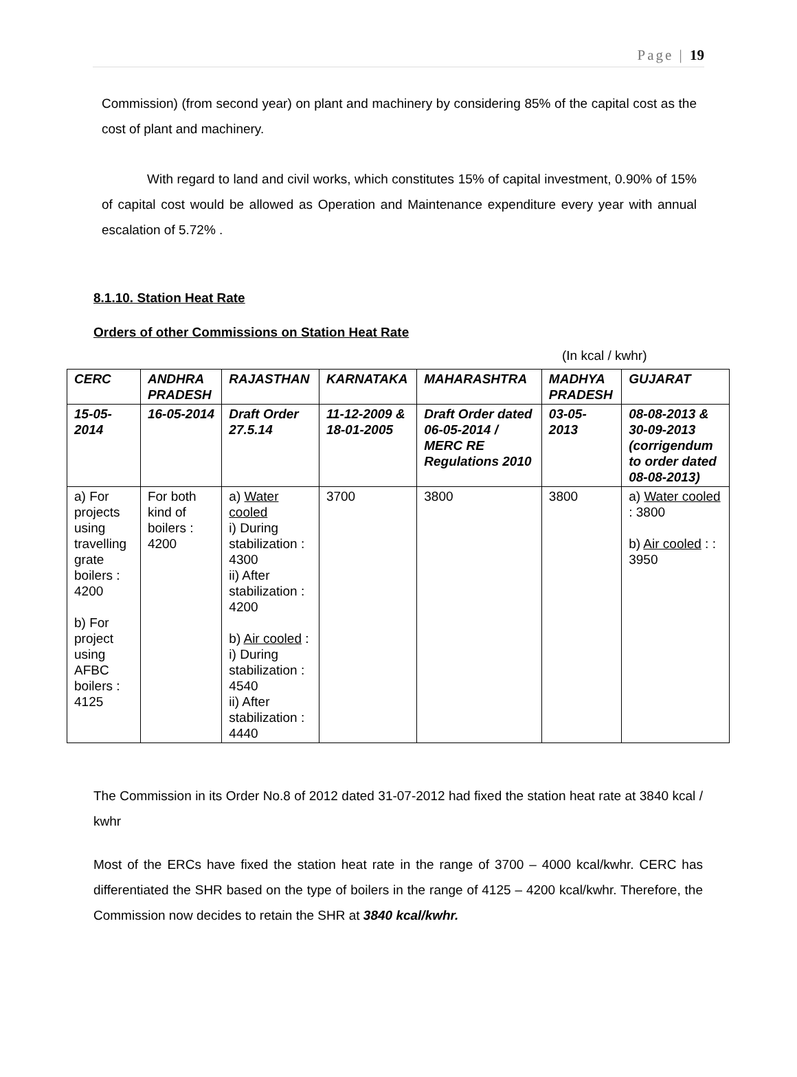Page | 19
Commission) (from second year) on plant and machinery by considering 85% of the capital cost as the cost of plant and machinery.
With regard to land and civil works, which constitutes 15% of capital investment, 0.90% of 15% of capital cost would be allowed as Operation and Maintenance expenditure every year with annual escalation of 5.72% .
8.1.10. Station Heat Rate
Orders of other Commissions on Station Heat Rate
(In kcal / kwhr)
| CERC | ANDHRA PRADESH | RAJASTHAN | KARNATAKA | MAHARASHTRA | MADHYA PRADESH | GUJARAT |
| --- | --- | --- | --- | --- | --- | --- |
| 15-05-2014 | 16-05-2014 | Draft Order 27.5.14 | 11-12-2009 & 18-01-2005 | Draft Order dated 06-05-2014 / MERC RE Regulations 2010 | 03-05-2013 | 08-08-2013 & 30-09-2013 (corrigendum to order dated 08-08-2013) |
| a) For projects using travelling grate boilers : 4200 b) For project using AFBC boilers : 4125 | For both kind of boilers : 4200 | a) Water cooled i) During stabilization : 4300 ii) After stabilization : 4200 b) Air cooled : i) During stabilization : 4540 ii) After stabilization : 4440 | 3700 | 3800 | 3800 | a) Water cooled : 3800 b) Air cooled : : 3950 |
The Commission in its Order No.8 of 2012 dated 31-07-2012 had fixed the station heat rate at 3840 kcal / kwhr
Most of the ERCs have fixed the station heat rate in the range of 3700 – 4000 kcal/kwhr. CERC has differentiated the SHR based on the type of boilers in the range of 4125 – 4200 kcal/kwhr. Therefore, the Commission now decides to retain the SHR at 3840 kcal/kwhr.